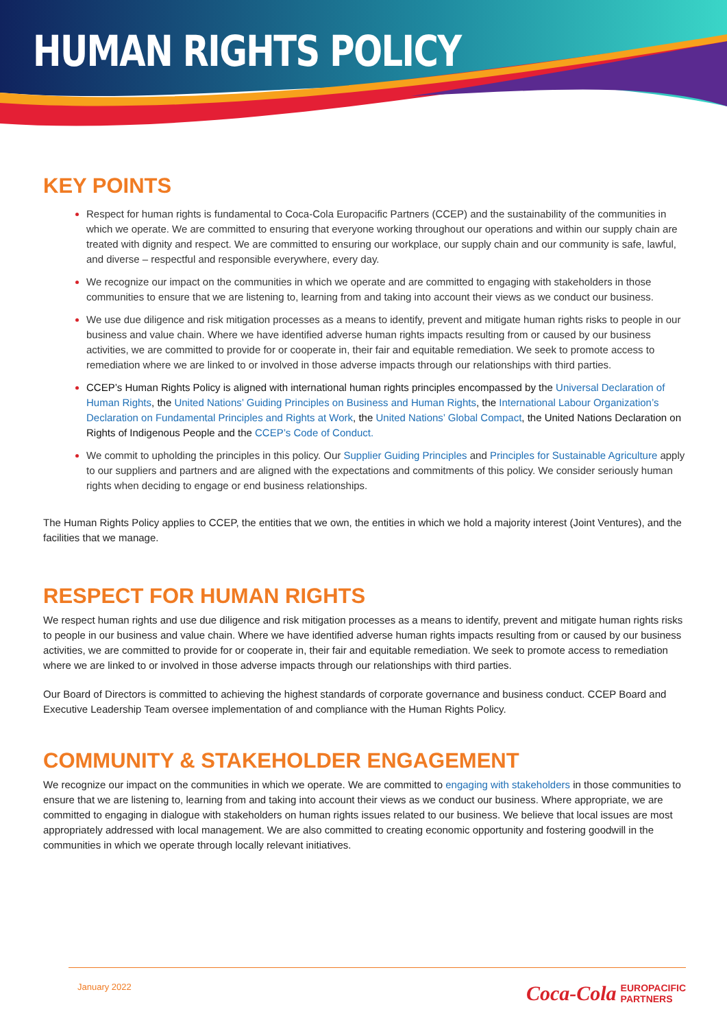HUMAN RIGHTS POLICY
KEY POINTS
Respect for human rights is fundamental to Coca-Cola Europacific Partners (CCEP) and the sustainability of the communities in which we operate. We are committed to ensuring that everyone working throughout our operations and within our supply chain are treated with dignity and respect. We are committed to ensuring our workplace, our supply chain and our community is safe, lawful, and diverse – respectful and responsible everywhere, every day.
We recognize our impact on the communities in which we operate and are committed to engaging with stakeholders in those communities to ensure that we are listening to, learning from and taking into account their views as we conduct our business.
We use due diligence and risk mitigation processes as a means to identify, prevent and mitigate human rights risks to people in our business and value chain. Where we have identified adverse human rights impacts resulting from or caused by our business activities, we are committed to provide for or cooperate in, their fair and equitable remediation. We seek to promote access to remediation where we are linked to or involved in those adverse impacts through our relationships with third parties.
CCEP’s Human Rights Policy is aligned with international human rights principles encompassed by the Universal Declaration of Human Rights, the United Nations’ Guiding Principles on Business and Human Rights, the International Labour Organization’s Declaration on Fundamental Principles and Rights at Work, the United Nations’ Global Compact, the United Nations Declaration on Rights of Indigenous People and the CCEP’s Code of Conduct.
We commit to upholding the principles in this policy. Our Supplier Guiding Principles and Principles for Sustainable Agriculture apply to our suppliers and partners and are aligned with the expectations and commitments of this policy. We consider seriously human rights when deciding to engage or end business relationships.
The Human Rights Policy applies to CCEP, the entities that we own, the entities in which we hold a majority interest (Joint Ventures), and the facilities that we manage.
RESPECT FOR HUMAN RIGHTS
We respect human rights and use due diligence and risk mitigation processes as a means to identify, prevent and mitigate human rights risks to people in our business and value chain. Where we have identified adverse human rights impacts resulting from or caused by our business activities, we are committed to provide for or cooperate in, their fair and equitable remediation. We seek to promote access to remediation where we are linked to or involved in those adverse impacts through our relationships with third parties.
Our Board of Directors is committed to achieving the highest standards of corporate governance and business conduct. CCEP Board and Executive Leadership Team oversee implementation of and compliance with the Human Rights Policy.
COMMUNITY & STAKEHOLDER ENGAGEMENT
We recognize our impact on the communities in which we operate. We are committed to engaging with stakeholders in those communities to ensure that we are listening to, learning from and taking into account their views as we conduct our business. Where appropriate, we are committed to engaging in dialogue with stakeholders on human rights issues related to our business. We believe that local issues are most appropriately addressed with local management. We are also committed to creating economic opportunity and fostering goodwill in the communities in which we operate through locally relevant initiatives.
January 2022 Coca-Cola EUROPACIFIC
PARTNERS